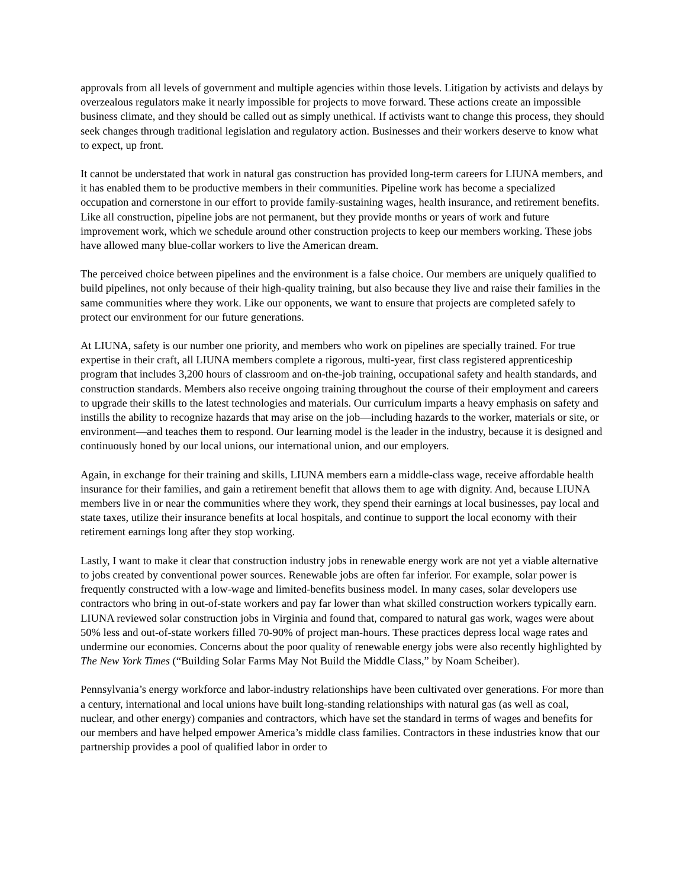approvals from all levels of government and multiple agencies within those levels. Litigation by activists and delays by overzealous regulators make it nearly impossible for projects to move forward. These actions create an impossible business climate, and they should be called out as simply unethical. If activists want to change this process, they should seek changes through traditional legislation and regulatory action. Businesses and their workers deserve to know what to expect, up front.
It cannot be understated that work in natural gas construction has provided long-term careers for LIUNA members, and it has enabled them to be productive members in their communities. Pipeline work has become a specialized occupation and cornerstone in our effort to provide family-sustaining wages, health insurance, and retirement benefits. Like all construction, pipeline jobs are not permanent, but they provide months or years of work and future improvement work, which we schedule around other construction projects to keep our members working. These jobs have allowed many blue-collar workers to live the American dream.
The perceived choice between pipelines and the environment is a false choice. Our members are uniquely qualified to build pipelines, not only because of their high-quality training, but also because they live and raise their families in the same communities where they work. Like our opponents, we want to ensure that projects are completed safely to protect our environment for our future generations.
At LIUNA, safety is our number one priority, and members who work on pipelines are specially trained. For true expertise in their craft, all LIUNA members complete a rigorous, multi-year, first class registered apprenticeship program that includes 3,200 hours of classroom and on-the-job training, occupational safety and health standards, and construction standards. Members also receive ongoing training throughout the course of their employment and careers to upgrade their skills to the latest technologies and materials. Our curriculum imparts a heavy emphasis on safety and instills the ability to recognize hazards that may arise on the job—including hazards to the worker, materials or site, or environment—and teaches them to respond. Our learning model is the leader in the industry, because it is designed and continuously honed by our local unions, our international union, and our employers.
Again, in exchange for their training and skills, LIUNA members earn a middle-class wage, receive affordable health insurance for their families, and gain a retirement benefit that allows them to age with dignity. And, because LIUNA members live in or near the communities where they work, they spend their earnings at local businesses, pay local and state taxes, utilize their insurance benefits at local hospitals, and continue to support the local economy with their retirement earnings long after they stop working.
Lastly, I want to make it clear that construction industry jobs in renewable energy work are not yet a viable alternative to jobs created by conventional power sources. Renewable jobs are often far inferior. For example, solar power is frequently constructed with a low-wage and limited-benefits business model. In many cases, solar developers use contractors who bring in out-of-state workers and pay far lower than what skilled construction workers typically earn. LIUNA reviewed solar construction jobs in Virginia and found that, compared to natural gas work, wages were about 50% less and out-of-state workers filled 70-90% of project man-hours. These practices depress local wage rates and undermine our economies. Concerns about the poor quality of renewable energy jobs were also recently highlighted by The New York Times (“Building Solar Farms May Not Build the Middle Class,” by Noam Scheiber).
Pennsylvania’s energy workforce and labor-industry relationships have been cultivated over generations. For more than a century, international and local unions have built long-standing relationships with natural gas (as well as coal, nuclear, and other energy) companies and contractors, which have set the standard in terms of wages and benefits for our members and have helped empower America’s middle class families. Contractors in these industries know that our partnership provides a pool of qualified labor in order to